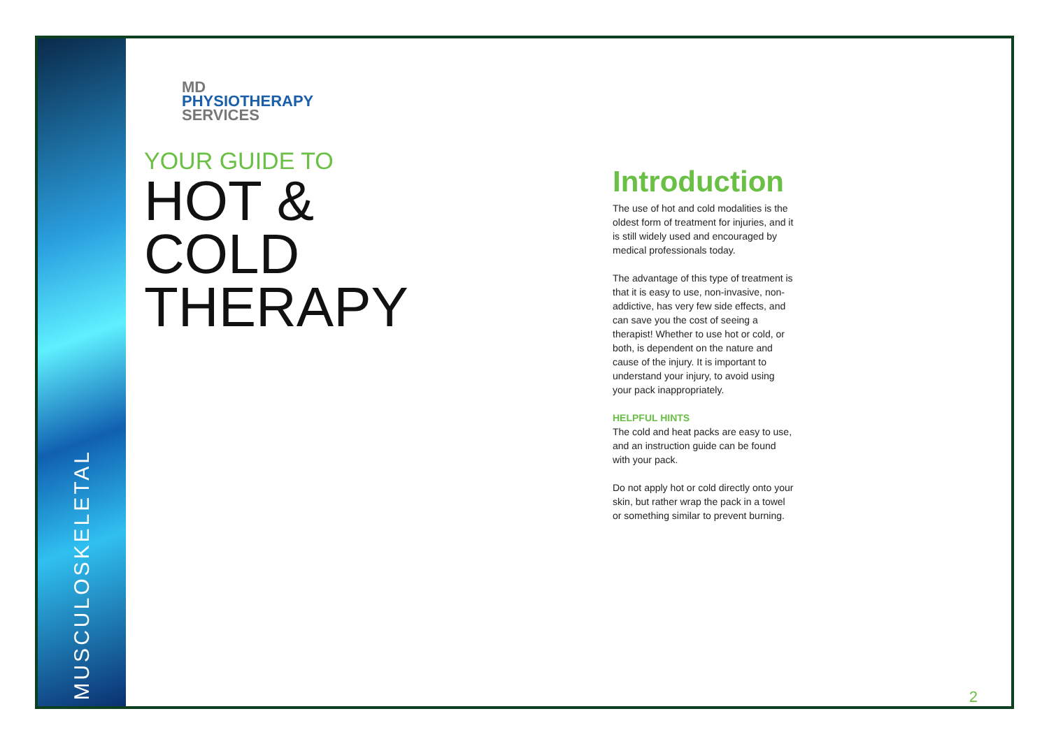MUSCULOSKELETAL
MD
PHYSIOTHERAPY
SERVICES
YOUR GUIDE TO
HOT &
COLD
THERAPY
Introduction
The use of hot and cold modalities is the oldest form of treatment for injuries, and it is still widely used and encouraged by medical professionals today.
The advantage of this type of treatment is that it is easy to use, non-invasive, non-addictive, has very few side effects, and can save you the cost of seeing a therapist! Whether to use hot or cold, or both, is dependent on the nature and cause of the injury. It is important to understand your injury, to avoid using your pack inappropriately.
HELPFUL HINTS
The cold and heat packs are easy to use, and an instruction guide can be found with your pack.
Do not apply hot or cold directly onto your skin, but rather wrap the pack in a towel or something similar to prevent burning.
2